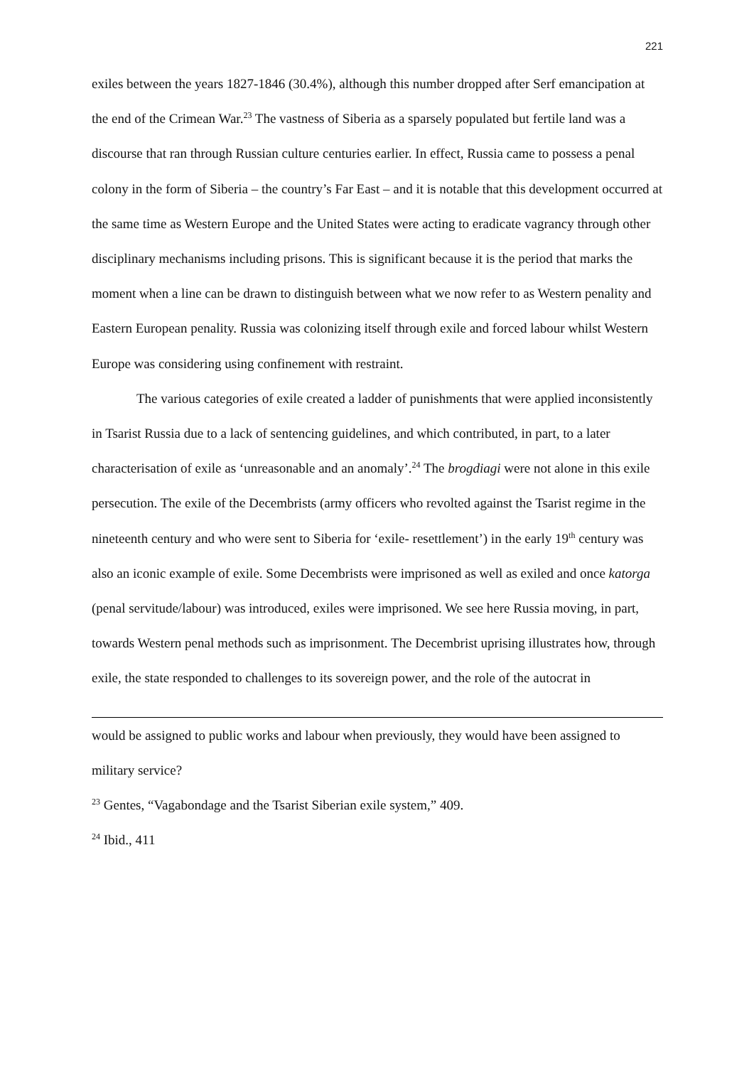221
exiles between the years 1827-1846 (30.4%), although this number dropped after Serf emancipation at the end of the Crimean War.<sup>23</sup> The vastness of Siberia as a sparsely populated but fertile land was a discourse that ran through Russian culture centuries earlier. In effect, Russia came to possess a penal colony in the form of Siberia – the country’s Far East – and it is notable that this development occurred at the same time as Western Europe and the United States were acting to eradicate vagrancy through other disciplinary mechanisms including prisons. This is significant because it is the period that marks the moment when a line can be drawn to distinguish between what we now refer to as Western penality and Eastern European penality. Russia was colonizing itself through exile and forced labour whilst Western Europe was considering using confinement with restraint.
The various categories of exile created a ladder of punishments that were applied inconsistently in Tsarist Russia due to a lack of sentencing guidelines, and which contributed, in part, to a later characterisation of exile as ‘unreasonable and an anomaly’.<sup>24</sup> The brogdiagi were not alone in this exile persecution. The exile of the Decembrists (army officers who revolted against the Tsarist regime in the nineteenth century and who were sent to Siberia for ‘exile- resettlement’) in the early 19<sup>th</sup> century was also an iconic example of exile. Some Decembrists were imprisoned as well as exiled and once katorga (penal servitude/labour) was introduced, exiles were imprisoned. We see here Russia moving, in part, towards Western penal methods such as imprisonment. The Decembrist uprising illustrates how, through exile, the state responded to challenges to its sovereign power, and the role of the autocrat in
would be assigned to public works and labour when previously, they would have been assigned to military service?
<sup>23</sup> Gentes, “Vagabondage and the Tsarist Siberian exile system,” 409.
<sup>24</sup> Ibid., 411